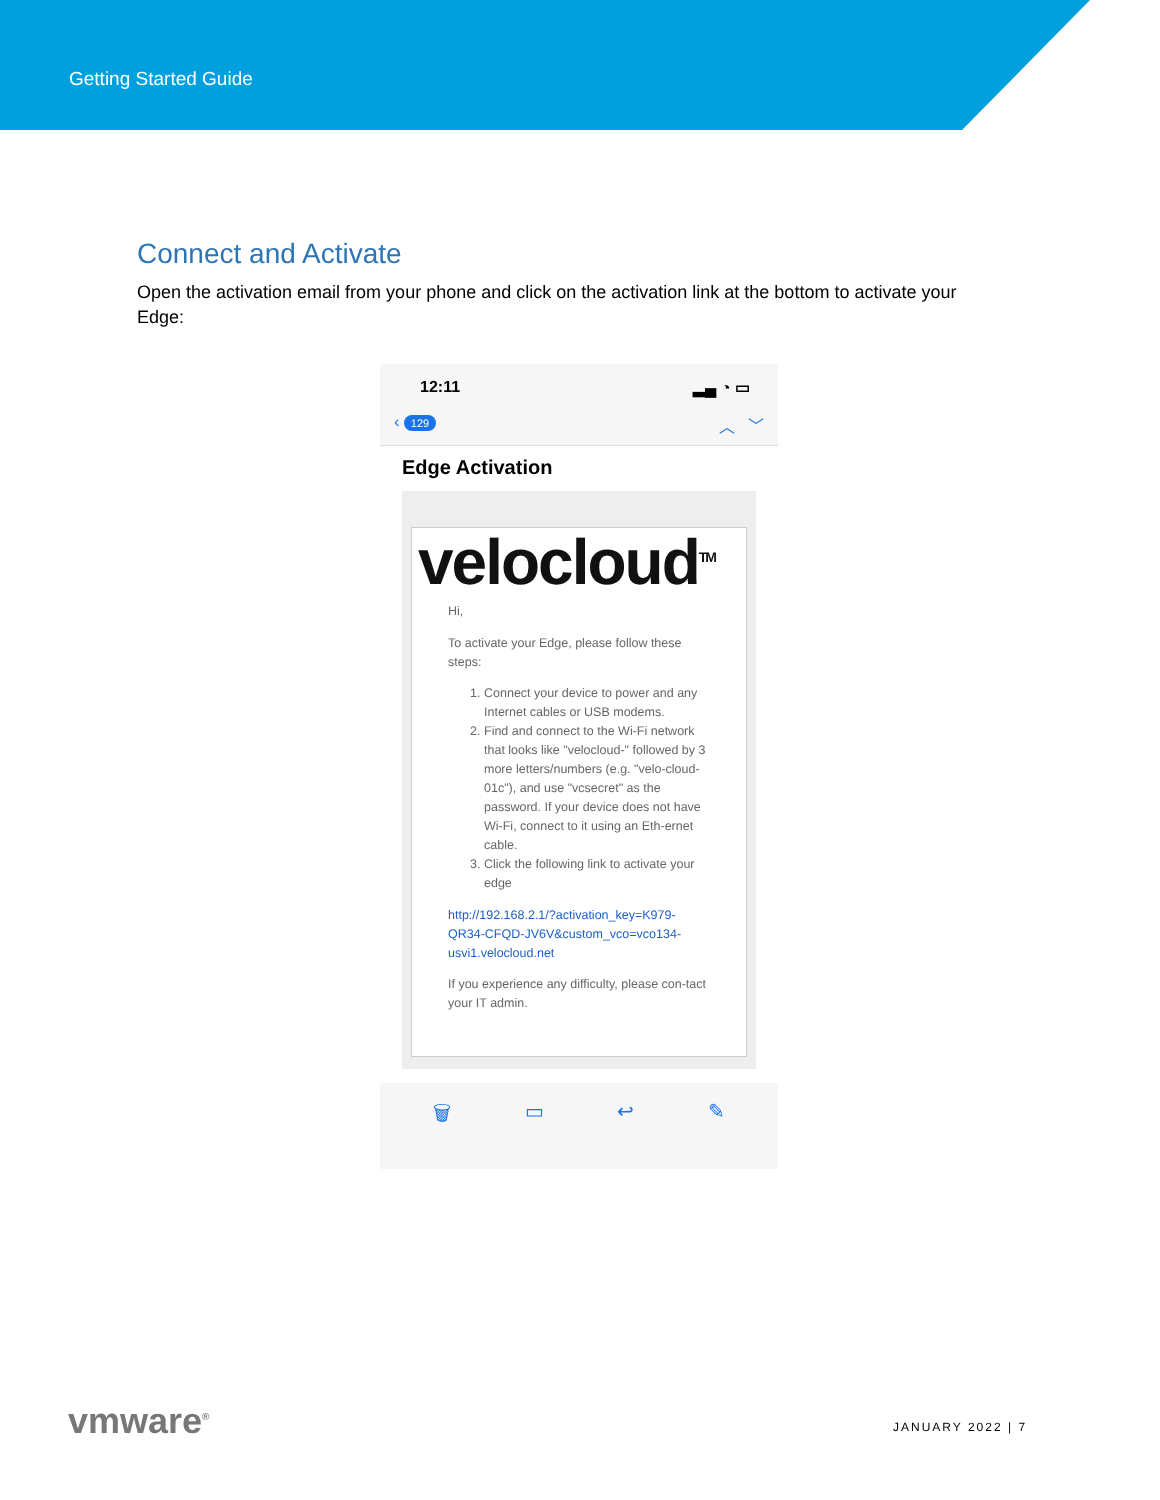Getting Started Guide
Connect and Activate
Open the activation email from your phone and click on the activation link at the bottom to activate your Edge:
12:11 ▂▄ ◔ ▭
‹ 129 ︿ ﹀
Edge Activation
velocloud<sup>TM</sup>
Hi,
To activate your Edge, please follow these steps:
1. Connect your device to power and any Internet cables or USB modems.
2. Find and connect to the Wi-Fi network that looks like "velocloud-" followed by 3 more letters/numbers (e.g. "velo-cloud-01c"), and use "vcsecret" as the password. If your device does not have Wi-Fi, connect to it using an Eth-ernet cable.
3. Click the following link to activate your edge
http://192.168.2.1/?activation_key=K979-QR34-CFQD-JV6V&custom_vco=vco134-usvi1.velocloud.net
If you experience any difficulty, please con-tact your IT admin.
🗑 ▭ ↩ ✎
vmware<sup>®</sup> JANUARY 2022 | 7